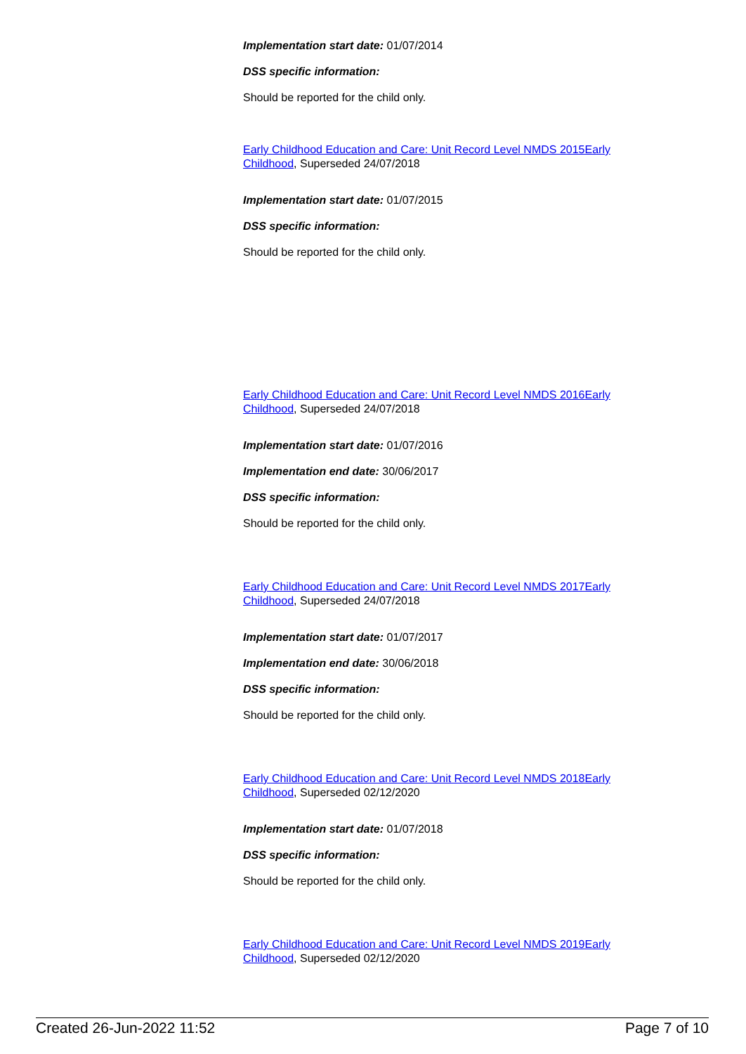Implementation start date: 01/07/2014
DSS specific information:
Should be reported for the child only.
Early Childhood Education and Care: Unit Record Level NMDS 2015Early Childhood, Superseded 24/07/2018
Implementation start date: 01/07/2015
DSS specific information:
Should be reported for the child only.
Early Childhood Education and Care: Unit Record Level NMDS 2016Early Childhood, Superseded 24/07/2018
Implementation start date: 01/07/2016
Implementation end date: 30/06/2017
DSS specific information:
Should be reported for the child only.
Early Childhood Education and Care: Unit Record Level NMDS 2017Early Childhood, Superseded 24/07/2018
Implementation start date: 01/07/2017
Implementation end date: 30/06/2018
DSS specific information:
Should be reported for the child only.
Early Childhood Education and Care: Unit Record Level NMDS 2018Early Childhood, Superseded 02/12/2020
Implementation start date: 01/07/2018
DSS specific information:
Should be reported for the child only.
Early Childhood Education and Care: Unit Record Level NMDS 2019Early Childhood, Superseded 02/12/2020
Created 26-Jun-2022 11:52 Page 7 of 10